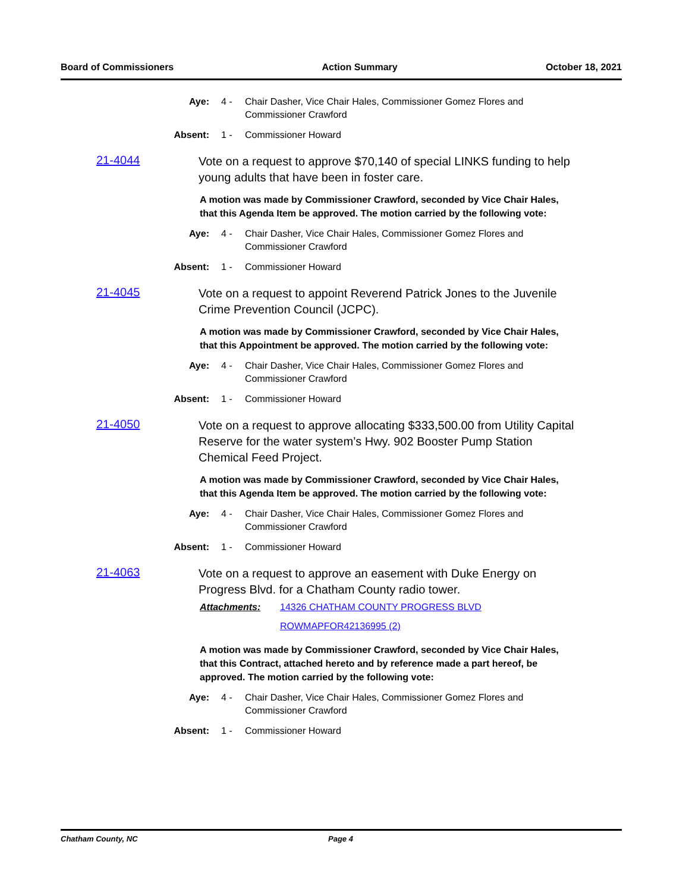Board of Commissioners Action Summary October 18, 2021
Aye: 4 - Chair Dasher, Vice Chair Hales, Commissioner Gomez Flores and Commissioner Crawford
Absent: 1 - Commissioner Howard
21-4044
Vote on a request to approve $70,140 of special LINKS funding to help young adults that have been in foster care.
A motion was made by Commissioner Crawford, seconded by Vice Chair Hales, that this Agenda Item be approved. The motion carried by the following vote:
Aye: 4 - Chair Dasher, Vice Chair Hales, Commissioner Gomez Flores and Commissioner Crawford
Absent: 1 - Commissioner Howard
21-4045
Vote on a request to appoint Reverend Patrick Jones to the Juvenile Crime Prevention Council (JCPC).
A motion was made by Commissioner Crawford, seconded by Vice Chair Hales, that this Appointment be approved. The motion carried by the following vote:
Aye: 4 - Chair Dasher, Vice Chair Hales, Commissioner Gomez Flores and Commissioner Crawford
Absent: 1 - Commissioner Howard
21-4050
Vote on a request to approve allocating $333,500.00 from Utility Capital Reserve for the water system’s Hwy. 902 Booster Pump Station Chemical Feed Project.
A motion was made by Commissioner Crawford, seconded by Vice Chair Hales, that this Agenda Item be approved. The motion carried by the following vote:
Aye: 4 - Chair Dasher, Vice Chair Hales, Commissioner Gomez Flores and Commissioner Crawford
Absent: 1 - Commissioner Howard
21-4063
Vote on a request to approve an easement with Duke Energy on Progress Blvd. for a Chatham County radio tower.
Attachments: 14326 CHATHAM COUNTY PROGRESS BLVD
ROWMAPFOR42136995 (2)
A motion was made by Commissioner Crawford, seconded by Vice Chair Hales, that this Contract, attached hereto and by reference made a part hereof, be approved. The motion carried by the following vote:
Aye: 4 - Chair Dasher, Vice Chair Hales, Commissioner Gomez Flores and Commissioner Crawford
Absent: 1 - Commissioner Howard
Chatham County, NC Page 4